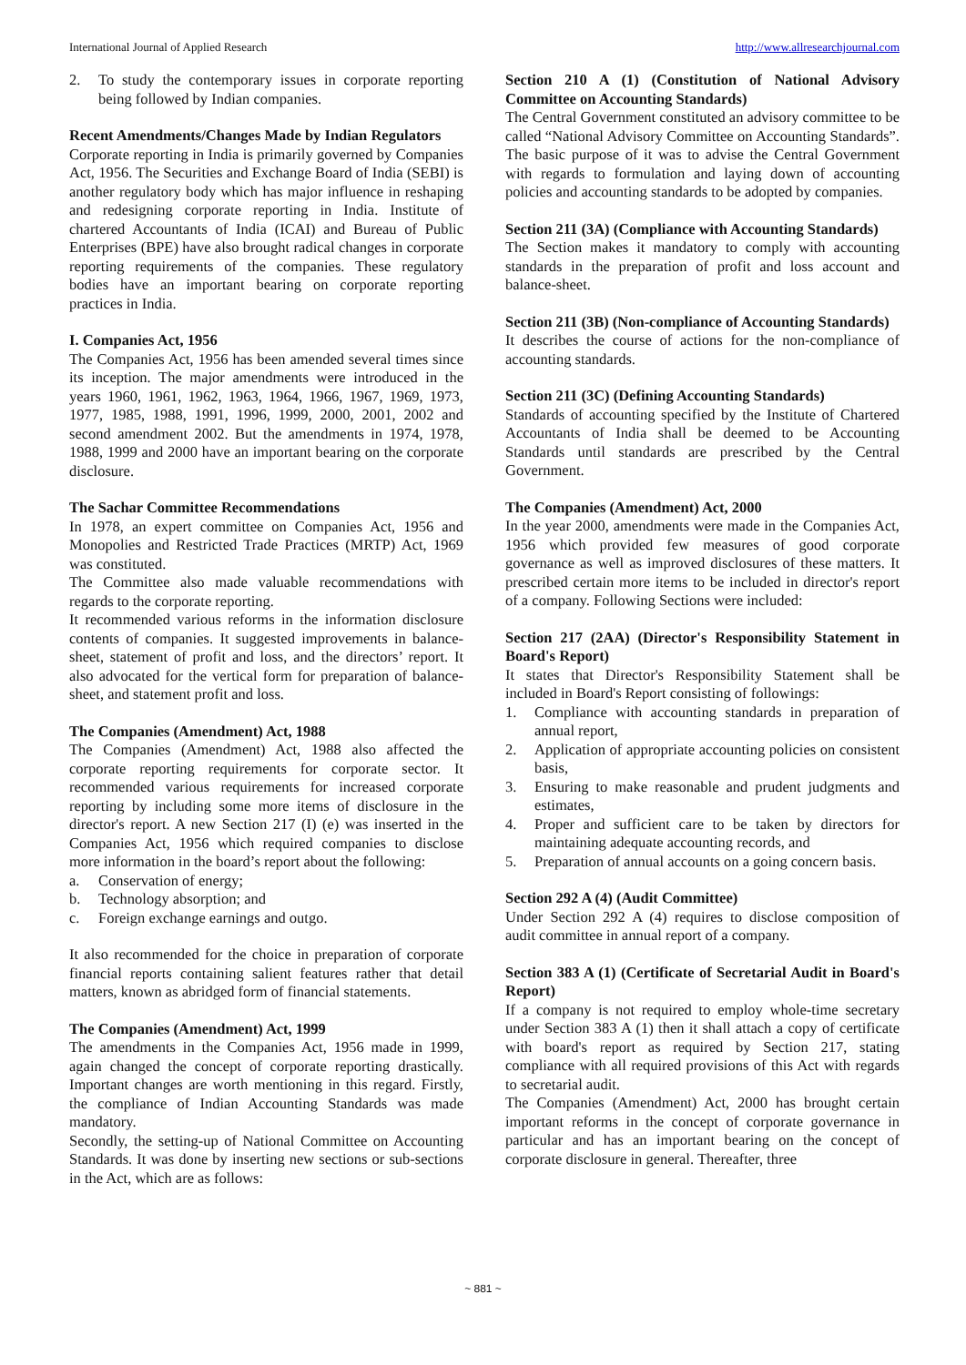International Journal of Applied Research http://www.allresearchjournal.com
2. To study the contemporary issues in corporate reporting being followed by Indian companies.
Recent Amendments/Changes Made by Indian Regulators
Corporate reporting in India is primarily governed by Companies Act, 1956. The Securities and Exchange Board of India (SEBI) is another regulatory body which has major influence in reshaping and redesigning corporate reporting in India. Institute of chartered Accountants of India (ICAI) and Bureau of Public Enterprises (BPE) have also brought radical changes in corporate reporting requirements of the companies. These regulatory bodies have an important bearing on corporate reporting practices in India.
I. Companies Act, 1956
The Companies Act, 1956 has been amended several times since its inception. The major amendments were introduced in the years 1960, 1961, 1962, 1963, 1964, 1966, 1967, 1969, 1973, 1977, 1985, 1988, 1991, 1996, 1999, 2000, 2001, 2002 and second amendment 2002. But the amendments in 1974, 1978, 1988, 1999 and 2000 have an important bearing on the corporate disclosure.
The Sachar Committee Recommendations
In 1978, an expert committee on Companies Act, 1956 and Monopolies and Restricted Trade Practices (MRTP) Act, 1969 was constituted.
The Committee also made valuable recommendations with regards to the corporate reporting.
It recommended various reforms in the information disclosure contents of companies. It suggested improvements in balance-sheet, statement of profit and loss, and the directors’ report. It also advocated for the vertical form for preparation of balance-sheet, and statement profit and loss.
The Companies (Amendment) Act, 1988
The Companies (Amendment) Act, 1988 also affected the corporate reporting requirements for corporate sector. It recommended various requirements for increased corporate reporting by including some more items of disclosure in the director's report. A new Section 217 (I) (e) was inserted in the Companies Act, 1956 which required companies to disclose more information in the board’s report about the following:
a. Conservation of energy;
b. Technology absorption; and
c. Foreign exchange earnings and outgo.
It also recommended for the choice in preparation of corporate financial reports containing salient features rather that detail matters, known as abridged form of financial statements.
The Companies (Amendment) Act, 1999
The amendments in the Companies Act, 1956 made in 1999, again changed the concept of corporate reporting drastically. Important changes are worth mentioning in this regard. Firstly, the compliance of Indian Accounting Standards was made mandatory.
Secondly, the setting-up of National Committee on Accounting Standards. It was done by inserting new sections or sub-sections in the Act, which are as follows:
Section 210 A (1) (Constitution of National Advisory Committee on Accounting Standards)
The Central Government constituted an advisory committee to be called “National Advisory Committee on Accounting Standards”. The basic purpose of it was to advise the Central Government with regards to formulation and laying down of accounting policies and accounting standards to be adopted by companies.
Section 211 (3A) (Compliance with Accounting Standards)
The Section makes it mandatory to comply with accounting standards in the preparation of profit and loss account and balance-sheet.
Section 211 (3B) (Non-compliance of Accounting Standards)
It describes the course of actions for the non-compliance of accounting standards.
Section 211 (3C) (Defining Accounting Standards)
Standards of accounting specified by the Institute of Chartered Accountants of India shall be deemed to be Accounting Standards until standards are prescribed by the Central Government.
The Companies (Amendment) Act, 2000
In the year 2000, amendments were made in the Companies Act, 1956 which provided few measures of good corporate governance as well as improved disclosures of these matters. It prescribed certain more items to be included in director's report of a company. Following Sections were included:
Section 217 (2AA) (Director's Responsibility Statement in Board's Report)
It states that Director's Responsibility Statement shall be included in Board's Report consisting of followings:
1. Compliance with accounting standards in preparation of annual report,
2. Application of appropriate accounting policies on consistent basis,
3. Ensuring to make reasonable and prudent judgments and estimates,
4. Proper and sufficient care to be taken by directors for maintaining adequate accounting records, and
5. Preparation of annual accounts on a going concern basis.
Section 292 A (4) (Audit Committee)
Under Section 292 A (4) requires to disclose composition of audit committee in annual report of a company.
Section 383 A (1) (Certificate of Secretarial Audit in Board's Report)
If a company is not required to employ whole-time secretary under Section 383 A (1) then it shall attach a copy of certificate with board's report as required by Section 217, stating compliance with all required provisions of this Act with regards to secretarial audit.
The Companies (Amendment) Act, 2000 has brought certain important reforms in the concept of corporate governance in particular and has an important bearing on the concept of corporate disclosure in general. Thereafter, three
~ 881 ~